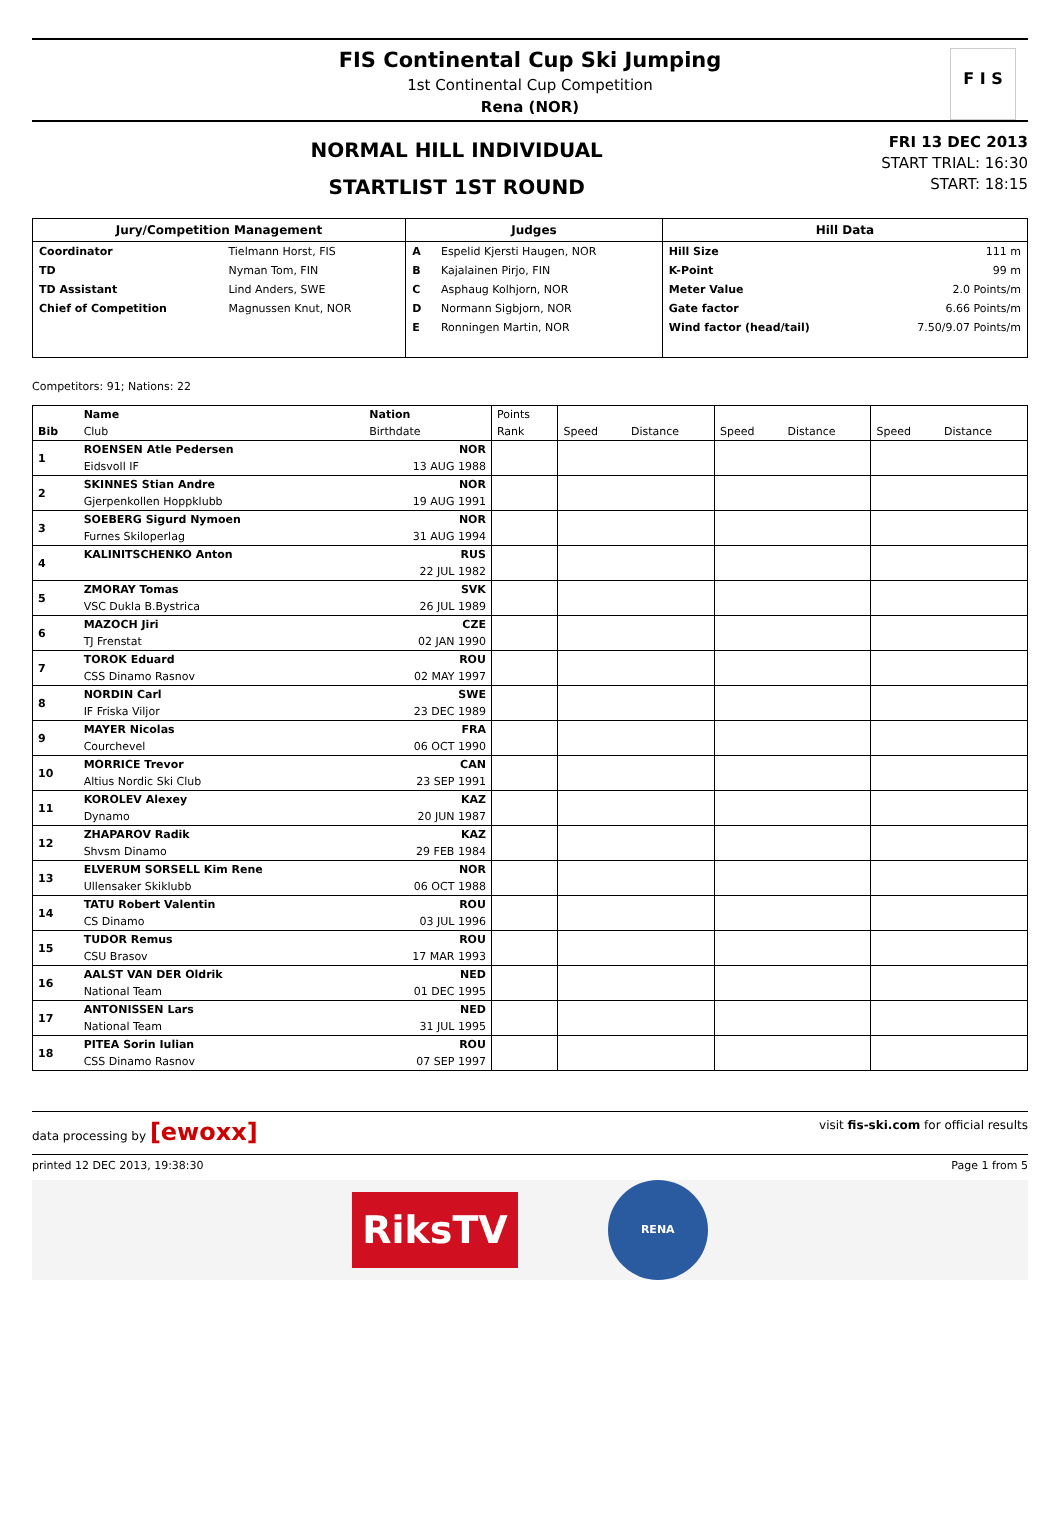FIS Continental Cup Ski Jumping
1st Continental Cup Competition
Rena (NOR)
F I S
NORMAL HILL INDIVIDUAL
STARTLIST 1ST ROUND
FRI 13 DEC 2013
START TRIAL: 16:30
START: 18:15
| Jury/Competition Management | | Judges | | Hill Data | |
| --- | --- | --- | --- | --- | --- |
| Coordinator | Tielmann Horst, FIS | A | Espelid Kjersti Haugen, NOR | Hill Size | 111 m |
| TD | Nyman Tom, FIN | B | Kajalainen Pirjo, FIN | K-Point | 99 m |
| TD Assistant | Lind Anders, SWE | C | Asphaug Kolhjorn, NOR | Meter Value | 2.0 Points/m |
| Chief of Competition | Magnussen Knut, NOR | D | Normann Sigbjorn, NOR | Gate factor | 6.66 Points/m |
| | | E | Ronningen Martin, NOR | Wind factor (head/tail) | 7.50/9.07 Points/m |
Competitors: 91; Nations: 22
| | Name | Nation | Points | | | | | | |
| --- | --- | --- | --- | --- | --- | --- | --- | --- | --- |
| Bib | Club | Birthdate | Rank | Speed | Distance | Speed | Distance | Speed | Distance |
| 1 | ROENSEN Atle Pedersen | NOR | | | | | | | |
| | Eidsvoll IF | 13 AUG 1988 | | | | | | | |
| 2 | SKINNES Stian Andre | NOR | | | | | | | |
| | Gjerpenkollen Hoppklubb | 19 AUG 1991 | | | | | | | |
| 3 | SOEBERG Sigurd Nymoen | NOR | | | | | | | |
| | Furnes Skiloperlag | 31 AUG 1994 | | | | | | | |
| 4 | KALINITSCHENKO Anton | RUS | | | | | | | |
| | | 22 JUL 1982 | | | | | | | |
| 5 | ZMORAY Tomas | SVK | | | | | | | |
| | VSC Dukla B.Bystrica | 26 JUL 1989 | | | | | | | |
| 6 | MAZOCH Jiri | CZE | | | | | | | |
| | TJ Frenstat | 02 JAN 1990 | | | | | | | |
| 7 | TOROK Eduard | ROU | | | | | | | |
| | CSS Dinamo Rasnov | 02 MAY 1997 | | | | | | | |
| 8 | NORDIN Carl | SWE | | | | | | | |
| | IF Friska Viljor | 23 DEC 1989 | | | | | | | |
| 9 | MAYER Nicolas | FRA | | | | | | | |
| | Courchevel | 06 OCT 1990 | | | | | | | |
| 10 | MORRICE Trevor | CAN | | | | | | | |
| | Altius Nordic Ski Club | 23 SEP 1991 | | | | | | | |
| 11 | KOROLEV Alexey | KAZ | | | | | | | |
| | Dynamo | 20 JUN 1987 | | | | | | | |
| 12 | ZHAPAROV Radik | KAZ | | | | | | | |
| | Shvsm Dinamo | 29 FEB 1984 | | | | | | | |
| 13 | ELVERUM SORSELL Kim Rene | NOR | | | | | | | |
| | Ullensaker Skiklubb | 06 OCT 1988 | | | | | | | |
| 14 | TATU Robert Valentin | ROU | | | | | | | |
| | CS Dinamo | 03 JUL 1996 | | | | | | | |
| 15 | TUDOR Remus | ROU | | | | | | | |
| | CSU Brasov | 17 MAR 1993 | | | | | | | |
| 16 | AALST VAN DER Oldrik | NED | | | | | | | |
| | National Team | 01 DEC 1995 | | | | | | | |
| 17 | ANTONISSEN Lars | NED | | | | | | | |
| | National Team | 31 JUL 1995 | | | | | | | |
| 18 | PITEA Sorin Iulian | ROU | | | | | | | |
| | CSS Dinamo Rasnov | 07 SEP 1997 | | | | | | | |
data processing by [ewoxx] visit fis-ski.com for official results
printed 12 DEC 2013, 19:38:30 Page 1 from 5
RiksTV
RENA